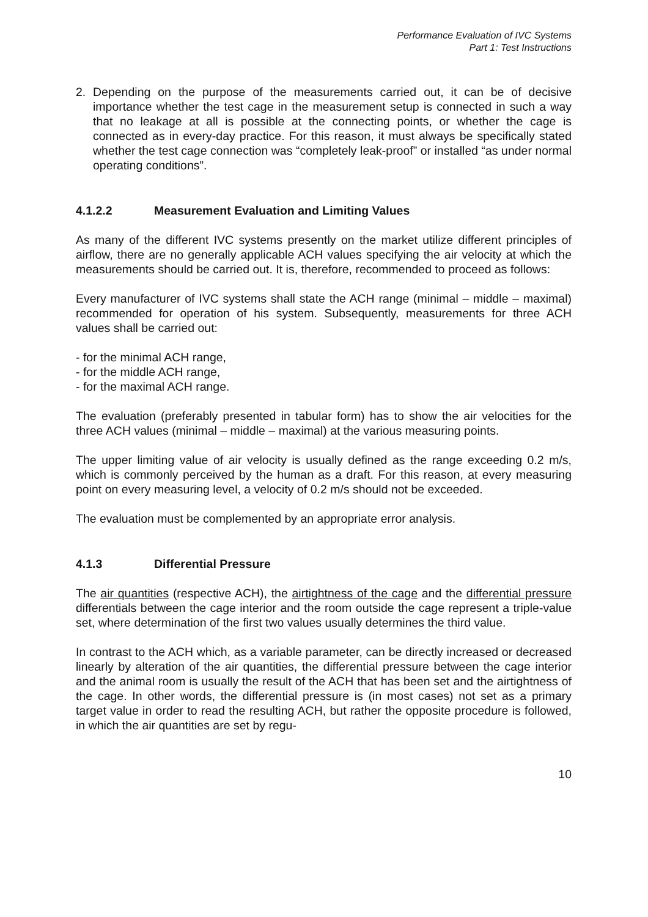Performance Evaluation of IVC Systems
Part 1: Test Instructions
2. Depending on the purpose of the measurements carried out, it can be of decisive importance whether the test cage in the measurement setup is connected in such a way that no leakage at all is possible at the connecting points, or whether the cage is connected as in every-day practice. For this reason, it must always be specifically stated whether the test cage connection was “completely leak-proof” or installed “as under normal operating conditions”.
4.1.2.2 Measurement Evaluation and Limiting Values
As many of the different IVC systems presently on the market utilize different principles of airflow, there are no generally applicable ACH values specifying the air velocity at which the measurements should be carried out. It is, therefore, recommended to proceed as follows:
Every manufacturer of IVC systems shall state the ACH range (minimal – middle – maximal) recommended for operation of his system. Subsequently, measurements for three ACH values shall be carried out:
- for the minimal ACH range,
- for the middle ACH range,
- for the maximal ACH range.
The evaluation (preferably presented in tabular form) has to show the air velocities for the three ACH values (minimal – middle – maximal) at the various measuring points.
The upper limiting value of air velocity is usually defined as the range exceeding 0.2 m/s, which is commonly perceived by the human as a draft. For this reason, at every measuring point on every measuring level, a velocity of 0.2 m/s should not be exceeded.
The evaluation must be complemented by an appropriate error analysis.
4.1.3 Differential Pressure
The air quantities (respective ACH), the airtightness of the cage and the differential pressure differentials between the cage interior and the room outside the cage represent a triple-value set, where determination of the first two values usually determines the third value.
In contrast to the ACH which, as a variable parameter, can be directly increased or decreased linearly by alteration of the air quantities, the differential pressure between the cage interior and the animal room is usually the result of the ACH that has been set and the airtightness of the cage. In other words, the differential pressure is (in most cases) not set as a primary target value in order to read the resulting ACH, but rather the opposite procedure is followed, in which the air quantities are set by regu-
10